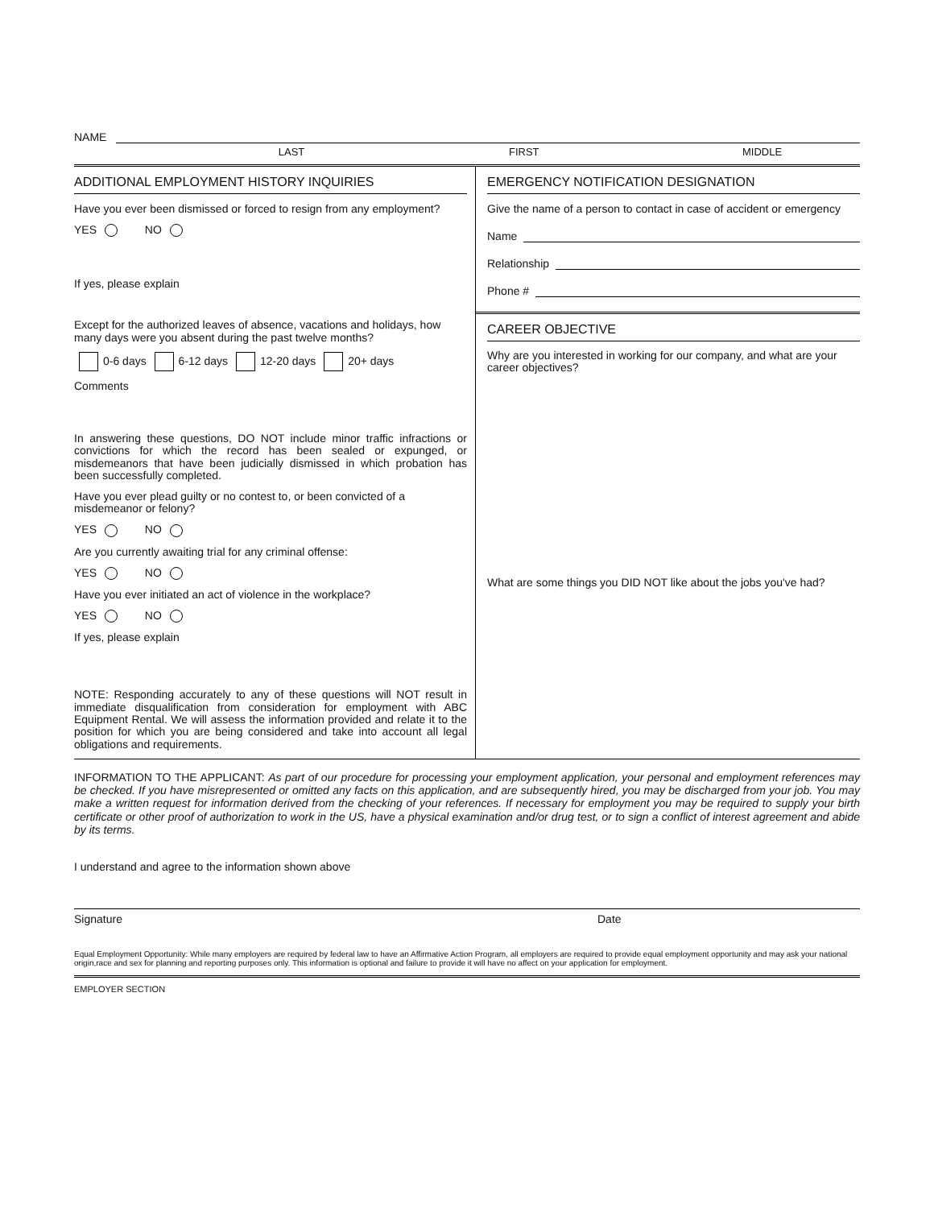NAME
LAST FIRST MIDDLE
ADDITIONAL EMPLOYMENT HISTORY INQUIRIES
Have you ever been dismissed or forced to resign from any employment?
YES NO
If yes, please explain
Except for the authorized leaves of absence, vacations and holidays, how many days were you absent during the past twelve months?
0-6 days 6-12 days 12-20 days 20+ days
Comments
In answering these questions, DO NOT include minor traffic infractions or convictions for which the record has been sealed or expunged, or misdemeanors that have been judicially dismissed in which probation has been successfully completed.
Have you ever plead guilty or no contest to, or been convicted of a misdemeanor or felony?
YES NO
Are you currently awaiting trial for any criminal offense:
YES NO
Have you ever initiated an act of violence in the workplace?
YES NO
If yes, please explain
NOTE: Responding accurately to any of these questions will NOT result in immediate disqualification from consideration for employment with ABC Equipment Rental. We will assess the information provided and relate it to the position for which you are being considered and take into account all legal obligations and requirements.
EMERGENCY NOTIFICATION DESIGNATION
Give the name of a person to contact in case of accident or emergency
Name
Relationship
Phone #
CAREER OBJECTIVE
Why are you interested in working for our company, and what are your career objectives?
What are some things you DID NOT like about the jobs you've had?
INFORMATION TO THE APPLICANT: As part of our procedure for processing your employment application, your personal and employment references may be checked. If you have misrepresented or omitted any facts on this application, and are subsequently hired, you may be discharged from your job. You may make a written request for information derived from the checking of your references. If necessary for employment you may be required to supply your birth certificate or other proof of authorization to work in the US, have a physical examination and/or drug test, or to sign a conflict of interest agreement and abide by its terms.
I understand and agree to the information shown above
Signature Date
Equal Employment Opportunity: While many employers are required by federal law to have an Affirmative Action Program, all employers are required to provide equal employment opportunity and may ask your national origin,race and sex for planning and reporting purposes only. This information is optional and failure to provide it will have no affect on your application for employment.
EMPLOYER SECTION